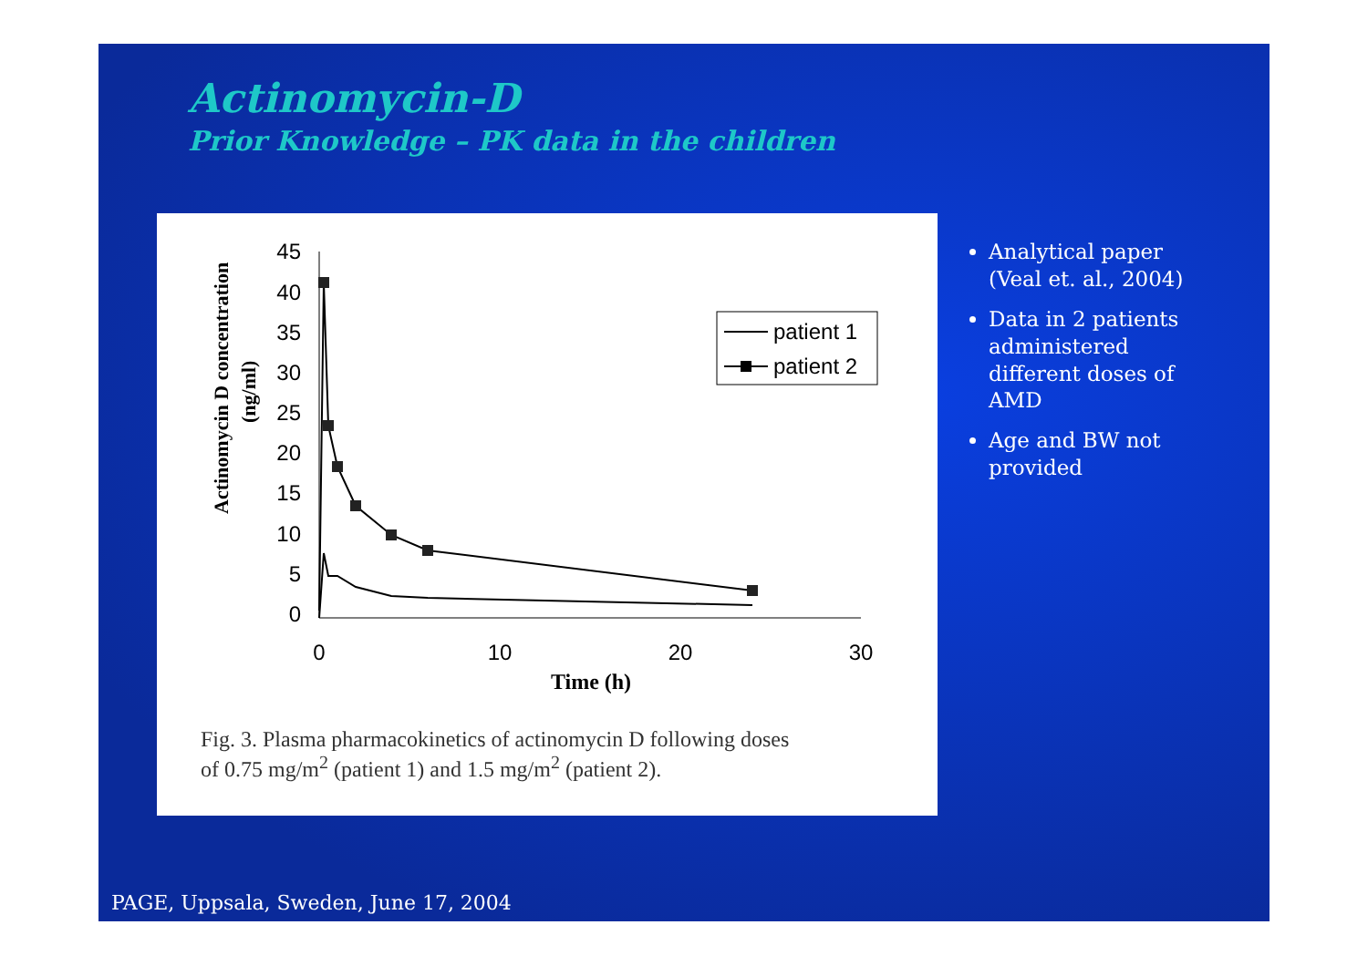Actinomycin-D
Prior Knowledge – PK data in the children
Actinomycin D concentration
(ng/ml)
45
40
35
30
25
20
15
10
5
0
0
10
20
30
Time (h)
patient 1
patient 2
Fig. 3. Plasma pharmacokinetics of actinomycin D following doses
of 0.75 mg/m<sup>2</sup> (patient 1) and 1.5 mg/m<sup>2</sup> (patient 2).
Analytical paper (Veal et. al., 2004)
Data in 2 patients administered different doses of AMD
Age and BW not provided
PAGE, Uppsala, Sweden, June 17, 2004